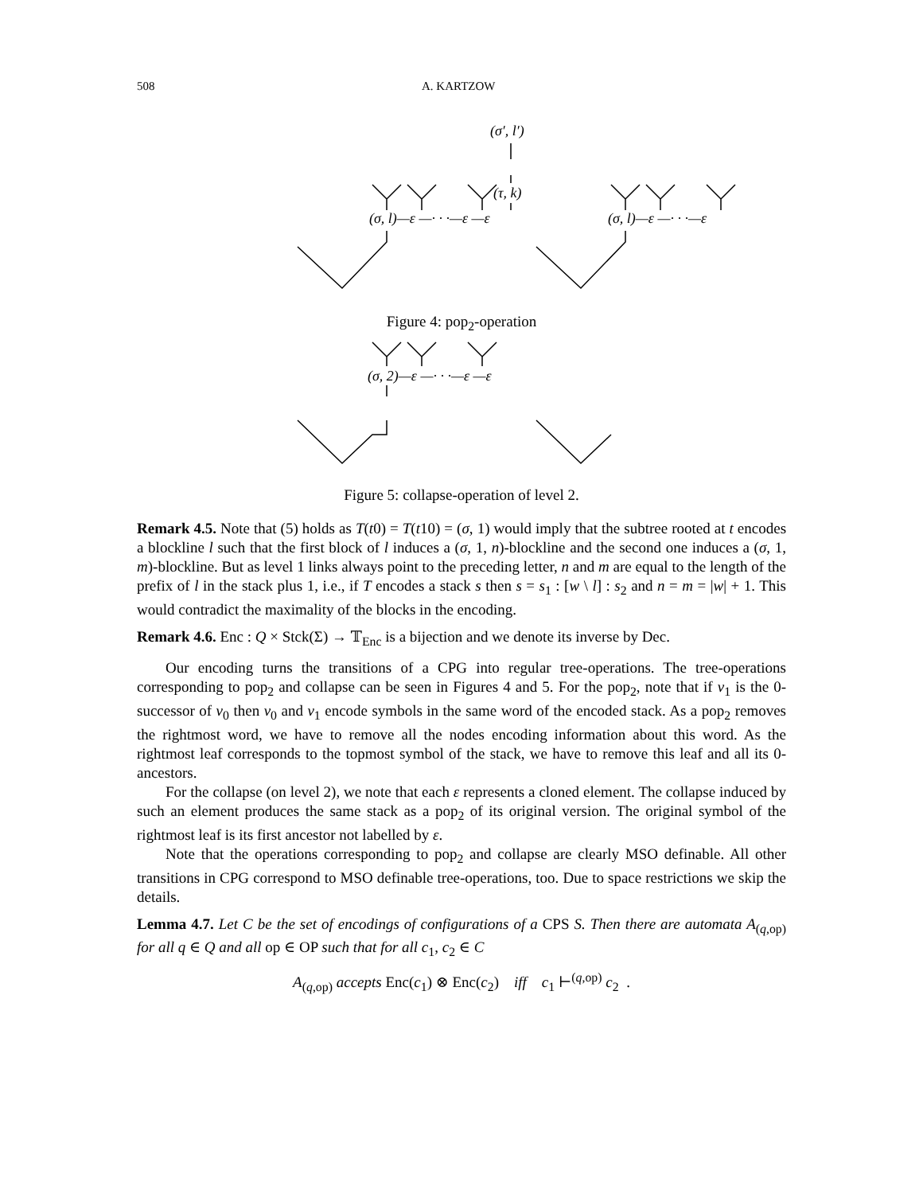508 A. KARTZOW
(σ′, l′)
(τ, k)
(σ, l)—ε —· · ·—ε —ε
(σ, l)—ε —· · ·—ε
Figure 4: pop<sub>2</sub>-operation
(σ, 2)—ε —· · ·—ε —ε
Figure 5: collapse-operation of level 2.
Remark 4.5. Note that (5) holds as T(t0) = T(t10) = (σ, 1) would imply that the subtree rooted at t encodes a blockline l such that the first block of l induces a (σ, 1, n)-blockline and the second one induces a (σ, 1, m)-blockline. But as level 1 links always point to the preceding letter, n and m are equal to the length of the prefix of l in the stack plus 1, i.e., if T encodes a stack s then s = s<sub>1</sub> : [w \ l] : s<sub>2</sub> and n = m = |w| + 1. This would contradict the maximality of the blocks in the encoding.
Remark 4.6. Enc : Q × Stck(Σ) → 𝕋<sub>Enc</sub> is a bijection and we denote its inverse by Dec.
Our encoding turns the transitions of a CPG into regular tree-operations. The tree-operations corresponding to pop<sub>2</sub> and collapse can be seen in Figures 4 and 5. For the pop<sub>2</sub>, note that if v<sub>1</sub> is the 0-successor of v<sub>0</sub> then v<sub>0</sub> and v<sub>1</sub> encode symbols in the same word of the encoded stack. As a pop<sub>2</sub> removes the rightmost word, we have to remove all the nodes encoding information about this word. As the rightmost leaf corresponds to the topmost symbol of the stack, we have to remove this leaf and all its 0-ancestors.
For the collapse (on level 2), we note that each ε represents a cloned element. The collapse induced by such an element produces the same stack as a pop<sub>2</sub> of its original version. The original symbol of the rightmost leaf is its first ancestor not labelled by ε.
Note that the operations corresponding to pop<sub>2</sub> and collapse are clearly MSO definable. All other transitions in CPG correspond to MSO definable tree-operations, too. Due to space restrictions we skip the details.
Lemma 4.7. Let C be the set of encodings of configurations of a CPS S. Then there are automata A<sub>(q,op)</sub> for all q ∈ Q and all op ∈ OP such that for all c<sub>1</sub>, c<sub>2</sub> ∈ C
A<sub>(q,op)</sub> accepts Enc(c<sub>1</sub>) ⊗ Enc(c<sub>2</sub>) iff c<sub>1</sub> ⊢<sup>(q,op)</sup> c<sub>2</sub> .